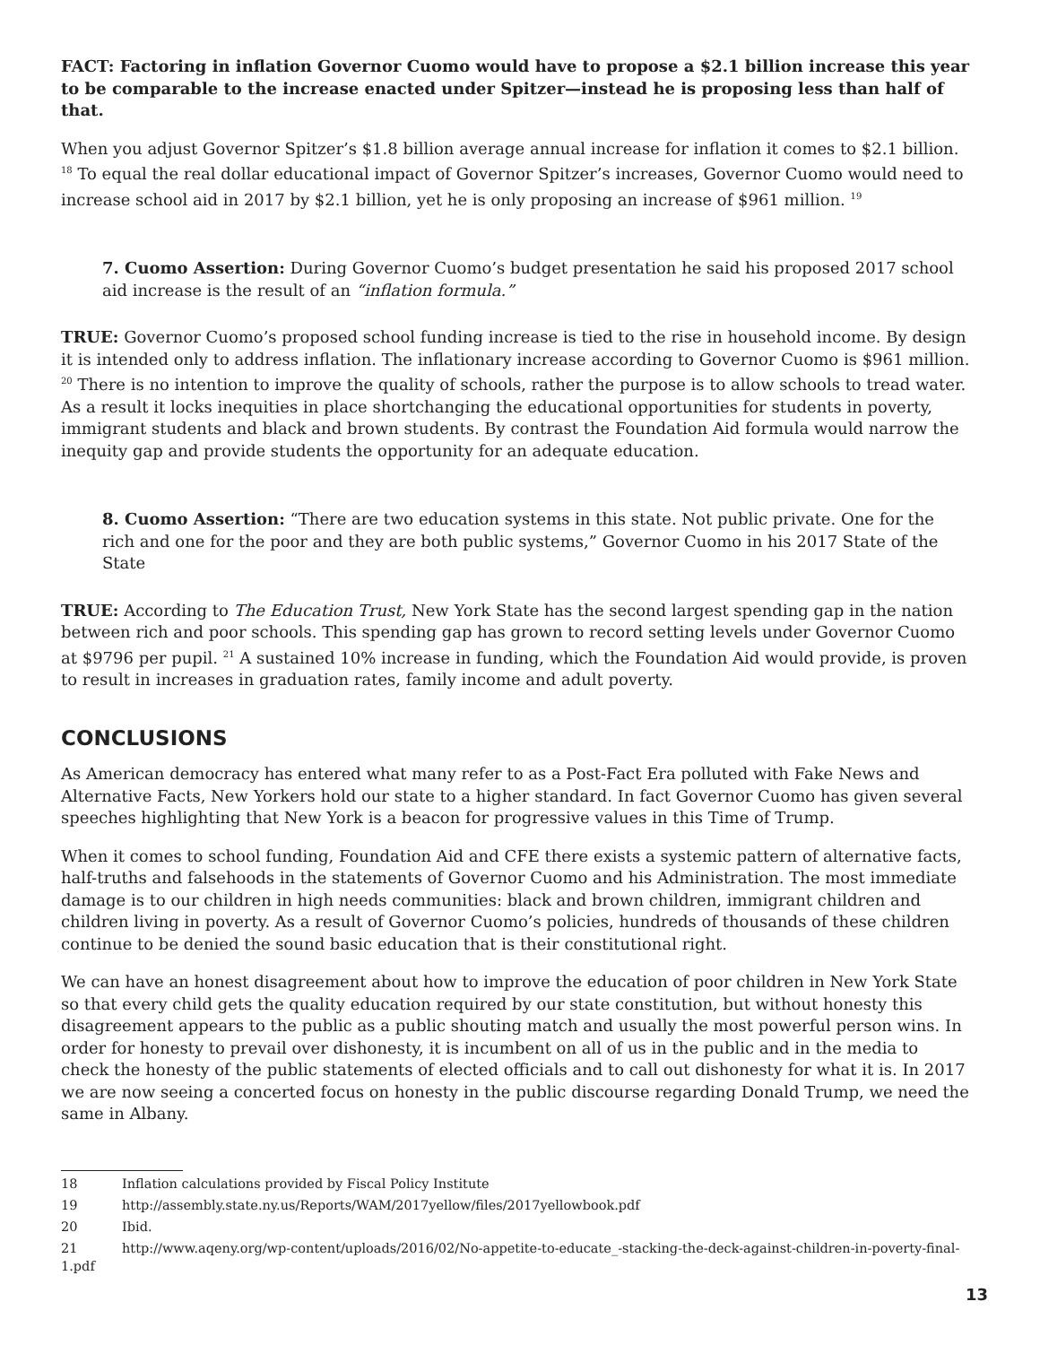FACT: Factoring in inflation Governor Cuomo would have to propose a $2.1 billion increase this year to be comparable to the increase enacted under Spitzer—instead he is proposing less than half of that.
When you adjust Governor Spitzer’s $1.8 billion average annual increase for inflation it comes to $2.1 billion. <sup>18</sup> To equal the real dollar educational impact of Governor Spitzer’s increases, Governor Cuomo would need to increase school aid in 2017 by $2.1 billion, yet he is only proposing an increase of $961 million. <sup>19</sup>
7. Cuomo Assertion: During Governor Cuomo’s budget presentation he said his proposed 2017 school aid increase is the result of an “inflation formula.”
TRUE: Governor Cuomo’s proposed school funding increase is tied to the rise in household income. By design it is intended only to address inflation. The inflationary increase according to Governor Cuomo is $961 million. <sup>20</sup> There is no intention to improve the quality of schools, rather the purpose is to allow schools to tread water. As a result it locks inequities in place shortchanging the educational opportunities for students in poverty, immigrant students and black and brown students. By contrast the Foundation Aid formula would narrow the inequity gap and provide students the opportunity for an adequate education.
8. Cuomo Assertion: “There are two education systems in this state. Not public private. One for the rich and one for the poor and they are both public systems,” Governor Cuomo in his 2017 State of the State
TRUE: According to The Education Trust, New York State has the second largest spending gap in the nation between rich and poor schools. This spending gap has grown to record setting levels under Governor Cuomo at $9796 per pupil. <sup>21</sup> A sustained 10% increase in funding, which the Foundation Aid would provide, is proven to result in increases in graduation rates, family income and adult poverty.
CONCLUSIONS
As American democracy has entered what many refer to as a Post-Fact Era polluted with Fake News and Alternative Facts, New Yorkers hold our state to a higher standard. In fact Governor Cuomo has given several speeches highlighting that New York is a beacon for progressive values in this Time of Trump.
When it comes to school funding, Foundation Aid and CFE there exists a systemic pattern of alternative facts, half-truths and falsehoods in the statements of Governor Cuomo and his Administration. The most immediate damage is to our children in high needs communities: black and brown children, immigrant children and children living in poverty. As a result of Governor Cuomo’s policies, hundreds of thousands of these children continue to be denied the sound basic education that is their constitutional right.
We can have an honest disagreement about how to improve the education of poor children in New York State so that every child gets the quality education required by our state constitution, but without honesty this disagreement appears to the public as a public shouting match and usually the most powerful person wins. In order for honesty to prevail over dishonesty, it is incumbent on all of us in the public and in the media to check the honesty of the public statements of elected officials and to call out dishonesty for what it is. In 2017 we are now seeing a concerted focus on honesty in the public discourse regarding Donald Trump, we need the same in Albany.
18 Inflation calculations provided by Fiscal Policy Institute
19 http://assembly.state.ny.us/Reports/WAM/2017yellow/files/2017yellowbook.pdf
20 Ibid.
21 http://www.aqeny.org/wp-content/uploads/2016/02/No-appetite-to-educate_-stacking-the-deck-against-children-in-poverty-final-1.pdf
13